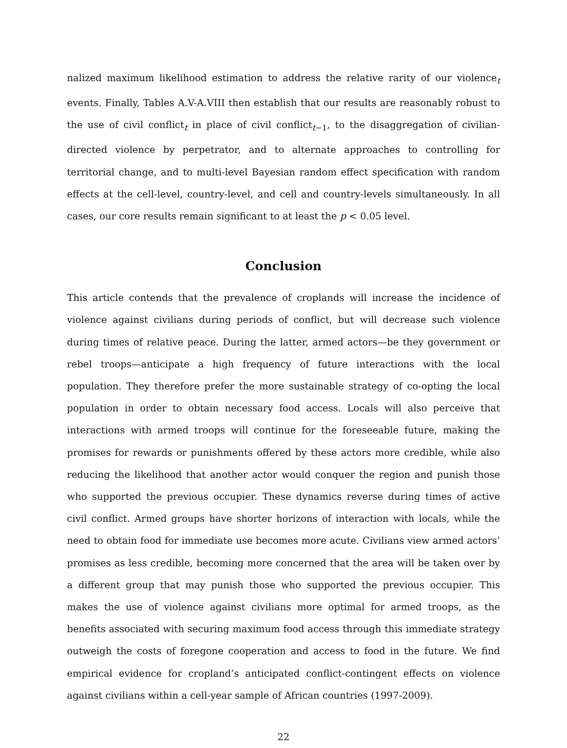nalized maximum likelihood estimation to address the relative rarity of our violence<sub>t</sub> events. Finally, Tables A.V-A.VIII then establish that our results are reasonably robust to the use of civil conflict<sub>t</sub> in place of civil conflict<sub>t−1</sub>, to the disaggregation of civilian-directed violence by perpetrator, and to alternate approaches to controlling for territorial change, and to multi-level Bayesian random effect specification with random effects at the cell-level, country-level, and cell and country-levels simultaneously. In all cases, our core results remain significant to at least the p < 0.05 level.
Conclusion
This article contends that the prevalence of croplands will increase the incidence of violence against civilians during periods of conflict, but will decrease such violence during times of relative peace. During the latter, armed actors—be they government or rebel troops—anticipate a high frequency of future interactions with the local population. They therefore prefer the more sustainable strategy of co-opting the local population in order to obtain necessary food access. Locals will also perceive that interactions with armed troops will continue for the foreseeable future, making the promises for rewards or punishments offered by these actors more credible, while also reducing the likelihood that another actor would conquer the region and punish those who supported the previous occupier. These dynamics reverse during times of active civil conflict. Armed groups have shorter horizons of interaction with locals, while the need to obtain food for immediate use becomes more acute. Civilians view armed actors’ promises as less credible, becoming more concerned that the area will be taken over by a different group that may punish those who supported the previous occupier. This makes the use of violence against civilians more optimal for armed troops, as the benefits associated with securing maximum food access through this immediate strategy outweigh the costs of foregone cooperation and access to food in the future. We find empirical evidence for cropland’s anticipated conflict-contingent effects on violence against civilians within a cell-year sample of African countries (1997-2009).
22